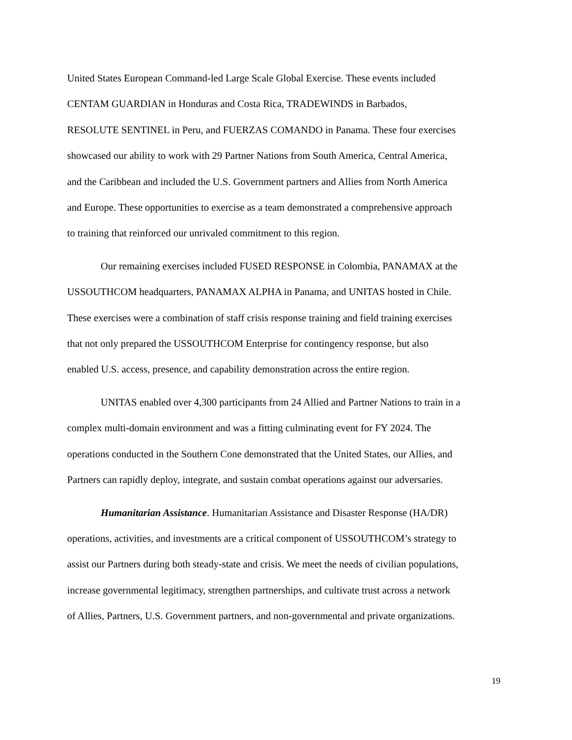United States European Command-led Large Scale Global Exercise. These events included
CENTAM GUARDIAN in Honduras and Costa Rica, TRADEWINDS in Barbados,
RESOLUTE SENTINEL in Peru, and FUERZAS COMANDO in Panama. These four exercises
showcased our ability to work with 29 Partner Nations from South America, Central America,
and the Caribbean and included the U.S. Government partners and Allies from North America
and Europe. These opportunities to exercise as a team demonstrated a comprehensive approach
to training that reinforced our unrivaled commitment to this region.
Our remaining exercises included FUSED RESPONSE in Colombia, PANAMAX at the
USSOUTHCOM headquarters, PANAMAX ALPHA in Panama, and UNITAS hosted in Chile.
These exercises were a combination of staff crisis response training and field training exercises
that not only prepared the USSOUTHCOM Enterprise for contingency response, but also
enabled U.S. access, presence, and capability demonstration across the entire region.
UNITAS enabled over 4,300 participants from 24 Allied and Partner Nations to train in a
complex multi-domain environment and was a fitting culminating event for FY 2024. The
operations conducted in the Southern Cone demonstrated that the United States, our Allies, and
Partners can rapidly deploy, integrate, and sustain combat operations against our adversaries.
Humanitarian Assistance. Humanitarian Assistance and Disaster Response (HA/DR)
operations, activities, and investments are a critical component of USSOUTHCOM’s strategy to
assist our Partners during both steady-state and crisis. We meet the needs of civilian populations,
increase governmental legitimacy, strengthen partnerships, and cultivate trust across a network
of Allies, Partners, U.S. Government partners, and non-governmental and private organizations.
19